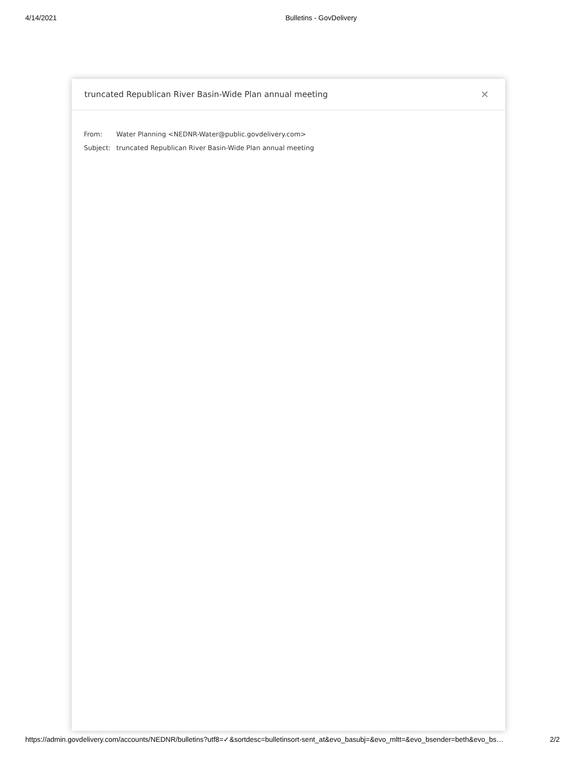4/14/2021 Bulletins - GovDelivery
truncated Republican River Basin-Wide Plan annual meeting
✕
From: Water Planning <NEDNR-Water@public.govdelivery.com>
Subject: truncated Republican River Basin-Wide Plan annual meeting
https://admin.govdelivery.com/accounts/NEDNR/bulletins?utf8=✓&sortdesc=bulletinsort-sent_at&evo_basubj=&evo_mltt=&evo_bsender=beth&evo_bs…
2/2